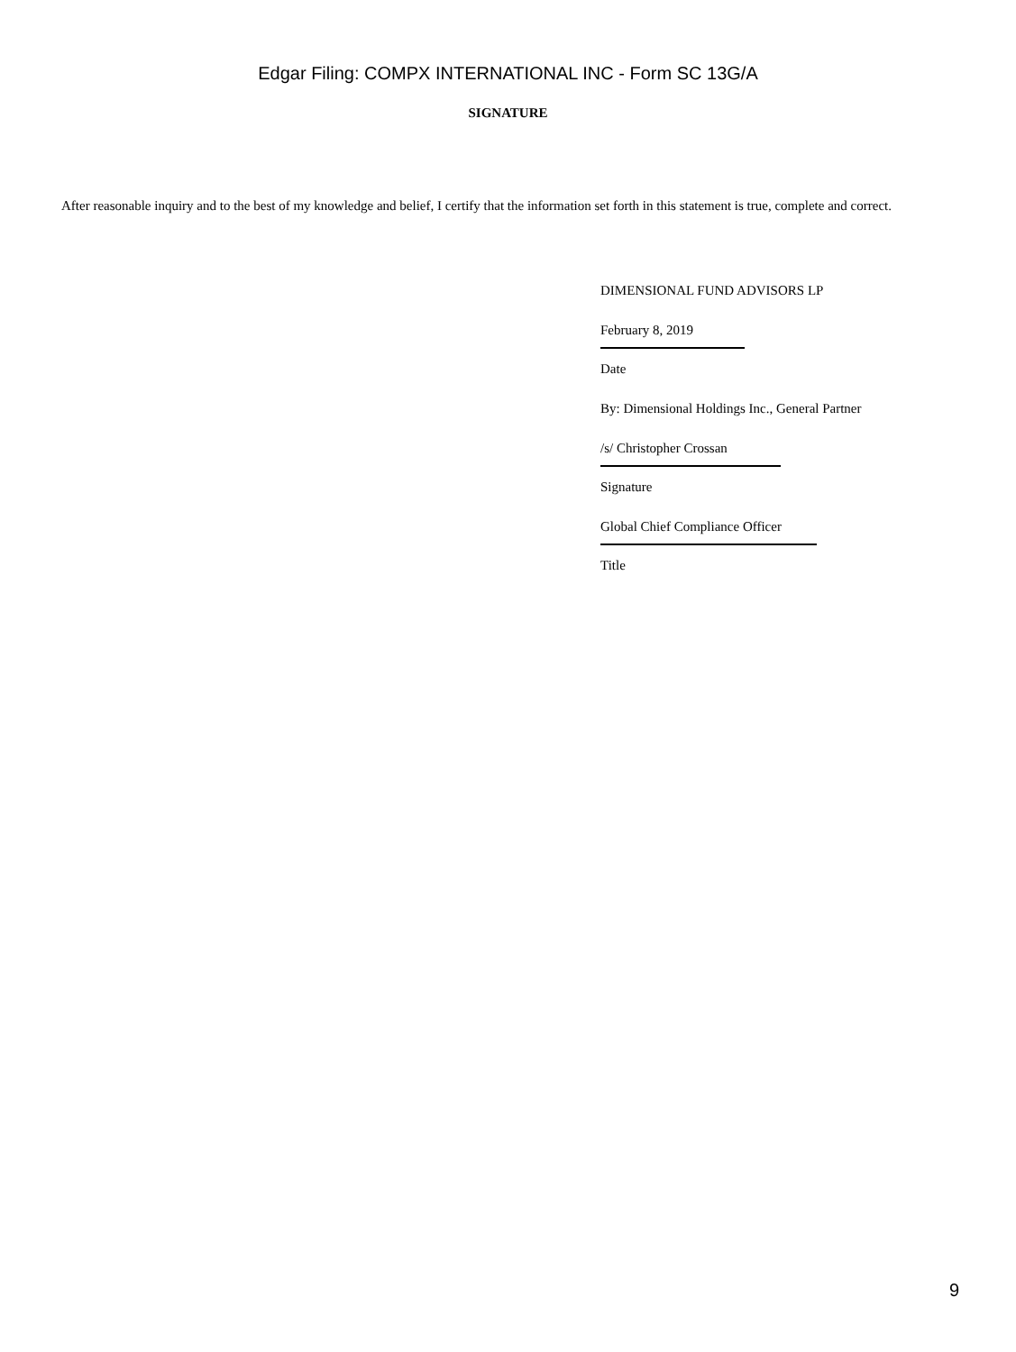Edgar Filing: COMPX INTERNATIONAL INC - Form SC 13G/A
SIGNATURE
After reasonable inquiry and to the best of my knowledge and belief, I certify that the information set forth in this statement is true, complete and correct.
DIMENSIONAL FUND ADVISORS LP
February 8, 2019
Date
By: Dimensional Holdings Inc., General Partner
/s/ Christopher Crossan
Signature
Global Chief Compliance Officer
Title
9